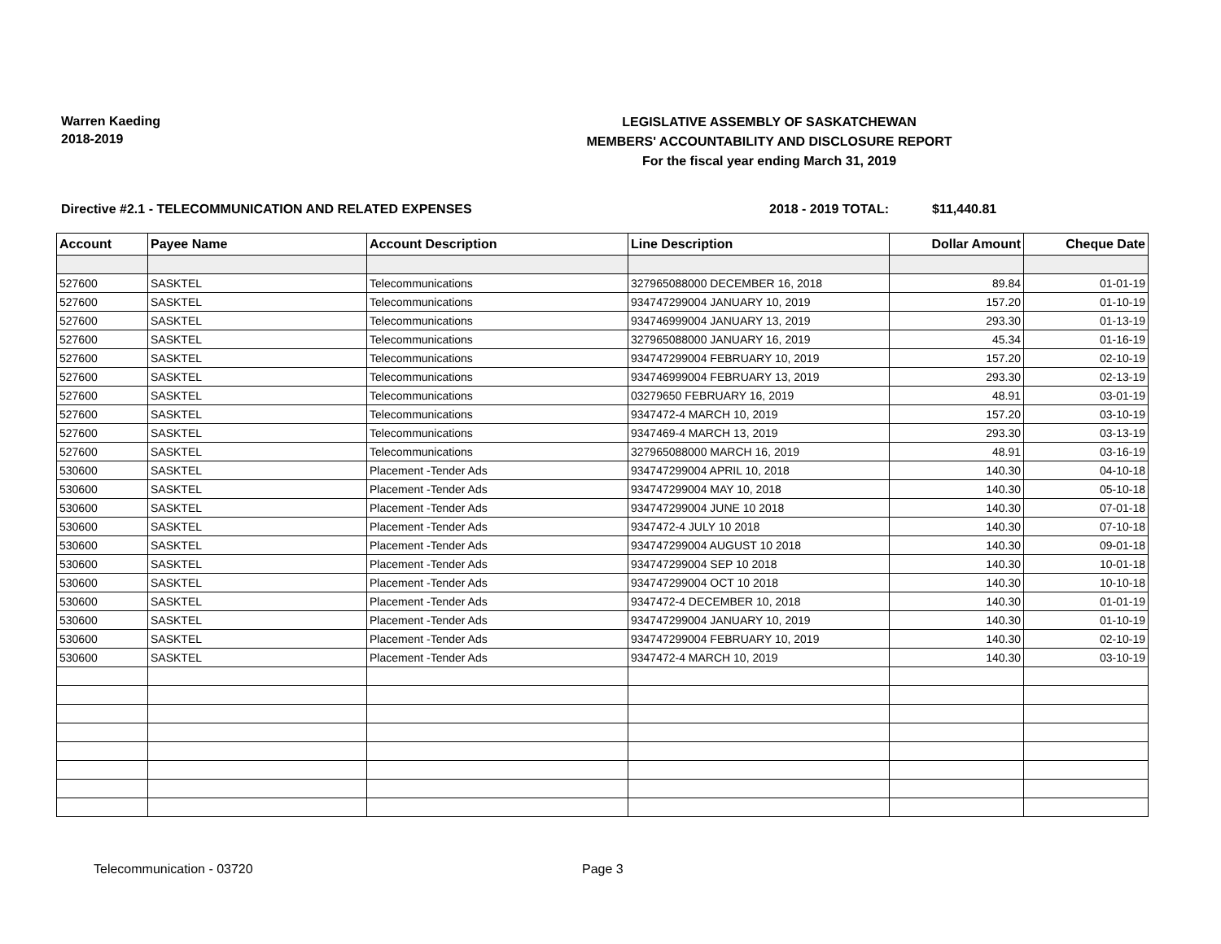Warren Kaeding
2018-2019
LEGISLATIVE ASSEMBLY OF SASKATCHEWAN
MEMBERS' ACCOUNTABILITY AND DISCLOSURE REPORT
For the fiscal year ending March 31, 2019
Directive #2.1 - TELECOMMUNICATION AND RELATED EXPENSES 2018 - 2019 TOTAL: $11,440.81
| Account | Payee Name | Account Description | Line Description | Dollar Amount | Cheque Date |
| --- | --- | --- | --- | --- | --- |
| 527600 | SASKTEL | Telecommunications | 327965088000 DECEMBER 16, 2018 | 89.84 | 01-01-19 |
| 527600 | SASKTEL | Telecommunications | 934747299004 JANUARY 10, 2019 | 157.20 | 01-10-19 |
| 527600 | SASKTEL | Telecommunications | 934746999004 JANUARY 13, 2019 | 293.30 | 01-13-19 |
| 527600 | SASKTEL | Telecommunications | 327965088000 JANUARY 16, 2019 | 45.34 | 01-16-19 |
| 527600 | SASKTEL | Telecommunications | 934747299004 FEBRUARY 10, 2019 | 157.20 | 02-10-19 |
| 527600 | SASKTEL | Telecommunications | 934746999004 FEBRUARY 13, 2019 | 293.30 | 02-13-19 |
| 527600 | SASKTEL | Telecommunications | 03279650 FEBRUARY 16, 2019 | 48.91 | 03-01-19 |
| 527600 | SASKTEL | Telecommunications | 9347472-4 MARCH 10, 2019 | 157.20 | 03-10-19 |
| 527600 | SASKTEL | Telecommunications | 9347469-4 MARCH 13, 2019 | 293.30 | 03-13-19 |
| 527600 | SASKTEL | Telecommunications | 327965088000 MARCH 16, 2019 | 48.91 | 03-16-19 |
| 530600 | SASKTEL | Placement -Tender Ads | 934747299004 APRIL 10, 2018 | 140.30 | 04-10-18 |
| 530600 | SASKTEL | Placement -Tender Ads | 934747299004 MAY 10, 2018 | 140.30 | 05-10-18 |
| 530600 | SASKTEL | Placement -Tender Ads | 934747299004 JUNE 10 2018 | 140.30 | 07-01-18 |
| 530600 | SASKTEL | Placement -Tender Ads | 9347472-4 JULY 10 2018 | 140.30 | 07-10-18 |
| 530600 | SASKTEL | Placement -Tender Ads | 934747299004 AUGUST 10 2018 | 140.30 | 09-01-18 |
| 530600 | SASKTEL | Placement -Tender Ads | 934747299004 SEP 10 2018 | 140.30 | 10-01-18 |
| 530600 | SASKTEL | Placement -Tender Ads | 934747299004 OCT 10 2018 | 140.30 | 10-10-18 |
| 530600 | SASKTEL | Placement -Tender Ads | 9347472-4 DECEMBER 10, 2018 | 140.30 | 01-01-19 |
| 530600 | SASKTEL | Placement -Tender Ads | 934747299004 JANUARY 10, 2019 | 140.30 | 01-10-19 |
| 530600 | SASKTEL | Placement -Tender Ads | 934747299004 FEBRUARY 10, 2019 | 140.30 | 02-10-19 |
| 530600 | SASKTEL | Placement -Tender Ads | 9347472-4 MARCH 10, 2019 | 140.30 | 03-10-19 |
Telecommunication - 03720 Page 3